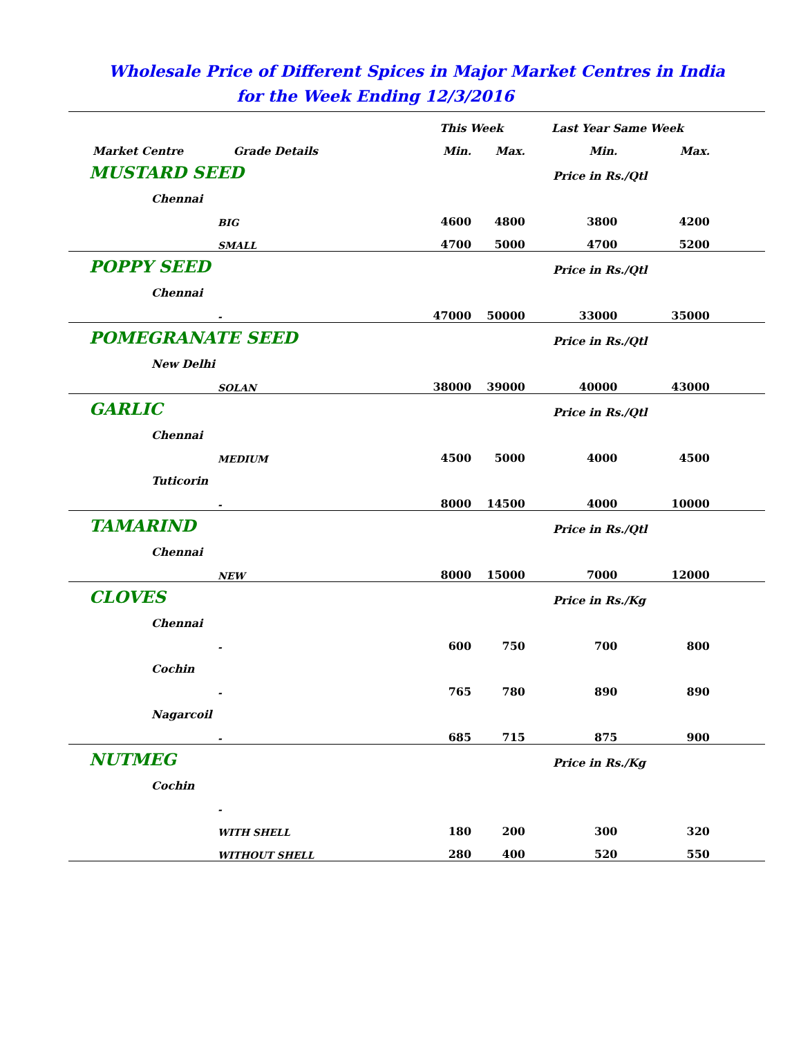Wholesale Price of Different Spices in Major Market Centres in India
for the Week Ending 12/3/2016
| | This Week | | Last Year Same Week | | |
| --- | --- | --- | --- | --- | --- |
| Market Centre Grade Details | Min. | Max. | Min. | Max. | |
| MUSTARD SEED | | | Price in Rs./Qtl | | |
| Chennai | | | | | |
| BIG | 4600 | 4800 | 3800 | 4200 | |
| SMALL | 4700 | 5000 | 4700 | 5200 | |
| POPPY SEED | | | Price in Rs./Qtl | | |
| Chennai | | | | | |
| - | 47000 | 50000 | 33000 | 35000 | |
| POMEGRANATE SEED | | | Price in Rs./Qtl | | |
| New Delhi | | | | | |
| SOLAN | 38000 | 39000 | 40000 | 43000 | |
| GARLIC | | | Price in Rs./Qtl | | |
| Chennai | | | | | |
| MEDIUM | 4500 | 5000 | 4000 | 4500 | |
| Tuticorin | | | | | |
| - | 8000 | 14500 | 4000 | 10000 | |
| TAMARIND | | | Price in Rs./Qtl | | |
| Chennai | | | | | |
| NEW | 8000 | 15000 | 7000 | 12000 | |
| CLOVES | | | Price in Rs./Kg | | |
| Chennai | | | | | |
| - | 600 | 750 | 700 | 800 | |
| Cochin | | | | | |
| - | 765 | 780 | 890 | 890 | |
| Nagarcoil | | | | | |
| - | 685 | 715 | 875 | 900 | |
| NUTMEG | | | Price in Rs./Kg | | |
| Cochin | | | | | |
| - | | | | | |
| WITH SHELL | 180 | 200 | 300 | 320 | |
| WITHOUT SHELL | 280 | 400 | 520 | 550 | |